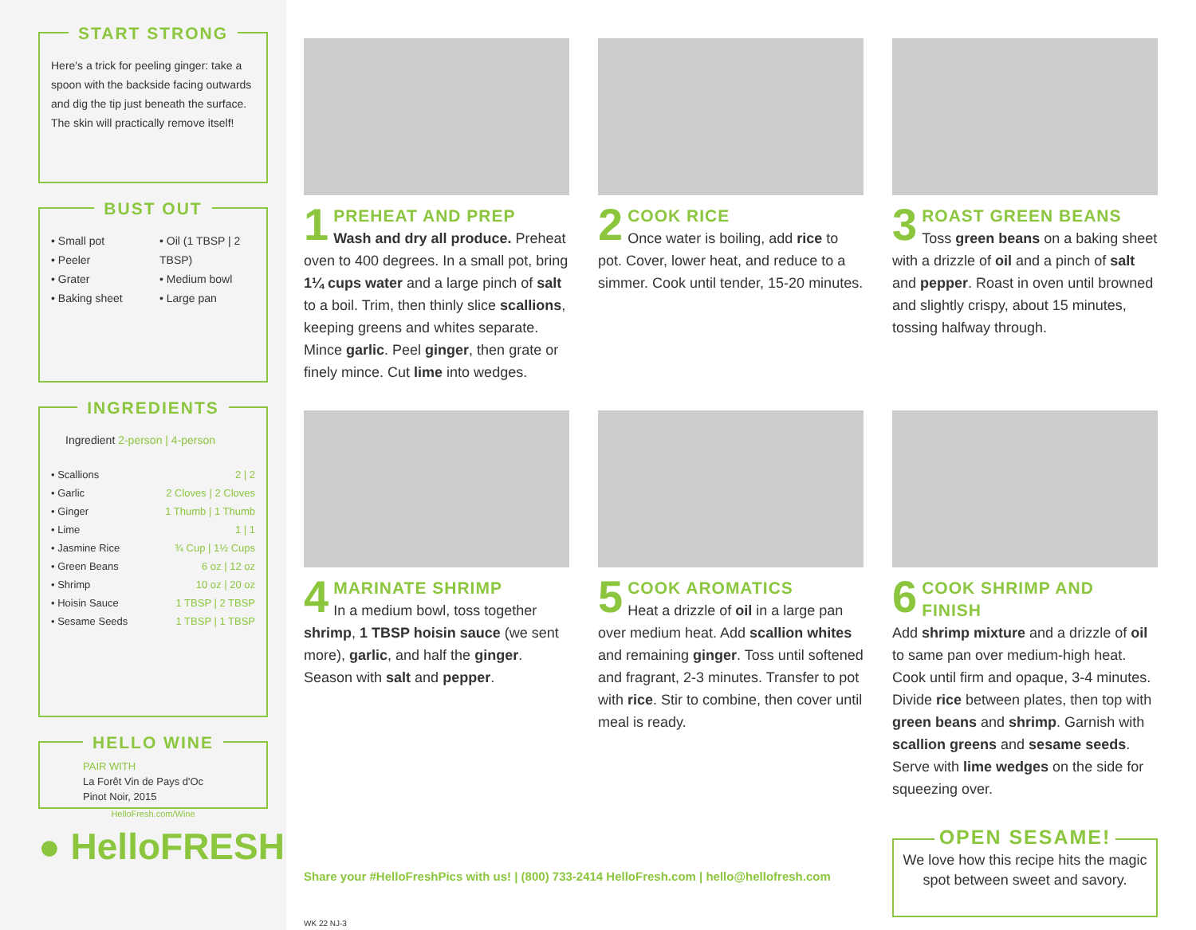START STRONG
Here's a trick for peeling ginger: take a spoon with the backside facing outwards and dig the tip just beneath the surface. The skin will practically remove itself!
BUST OUT
• Small pot
• Peeler
• Grater
• Baking sheet
• Oil (1 TBSP | 2 TBSP)
• Medium bowl
• Large pan
INGREDIENTS
Ingredient 2-person | 4-person
| • Scallions | 2 / 2 |
| • Garlic | 2 Cloves / 2 Cloves |
| • Ginger | 1 Thumb / 1 Thumb |
| • Lime | 1 / 1 |
| • Jasmine Rice | ¾ Cup / 1½ Cups |
| • Green Beans | 6 oz / 12 oz |
| • Shrimp | 10 oz / 20 oz |
| • Hoisin Sauce | 1 TBSP / 2 TBSP |
| • Sesame Seeds | 1 TBSP / 1 TBSP |
HELLO WINE
PAIR WITH
La Forêt Vin de Pays d'Oc
Pinot Noir, 2015
HelloFresh.com/Wine
● HelloFRESH
1
PREHEAT AND PREP
Wash and dry all produce. Preheat oven to 400 degrees. In a small pot, bring 1¼ cups water and a large pinch of salt to a boil. Trim, then thinly slice scallions, keeping greens and whites separate. Mince garlic. Peel ginger, then grate or finely mince. Cut lime into wedges.
2
COOK RICE
Once water is boiling, add rice to pot. Cover, lower heat, and reduce to a simmer. Cook until tender, 15-20 minutes.
3
ROAST GREEN BEANS
Toss green beans on a baking sheet with a drizzle of oil and a pinch of salt and pepper. Roast in oven until browned and slightly crispy, about 15 minutes, tossing halfway through.
4
MARINATE SHRIMP
In a medium bowl, toss together shrimp, 1 TBSP hoisin sauce (we sent more), garlic, and half the ginger. Season with salt and pepper.
5
COOK AROMATICS
Heat a drizzle of oil in a large pan over medium heat. Add scallion whites and remaining ginger. Toss until softened and fragrant, 2-3 minutes. Transfer to pot with rice. Stir to combine, then cover until meal is ready.
6
COOK SHRIMP AND FINISH
Add shrimp mixture and a drizzle of oil to same pan over medium-high heat. Cook until firm and opaque, 3-4 minutes. Divide rice between plates, then top with green beans and shrimp. Garnish with scallion greens and sesame seeds. Serve with lime wedges on the side for squeezing over.
Share your #HelloFreshPics with us! | (800) 733-2414 HelloFresh.com | hello@hellofresh.com
OPEN SESAME!
We love how this recipe hits the magic spot between sweet and savory.
WK 22 NJ-3